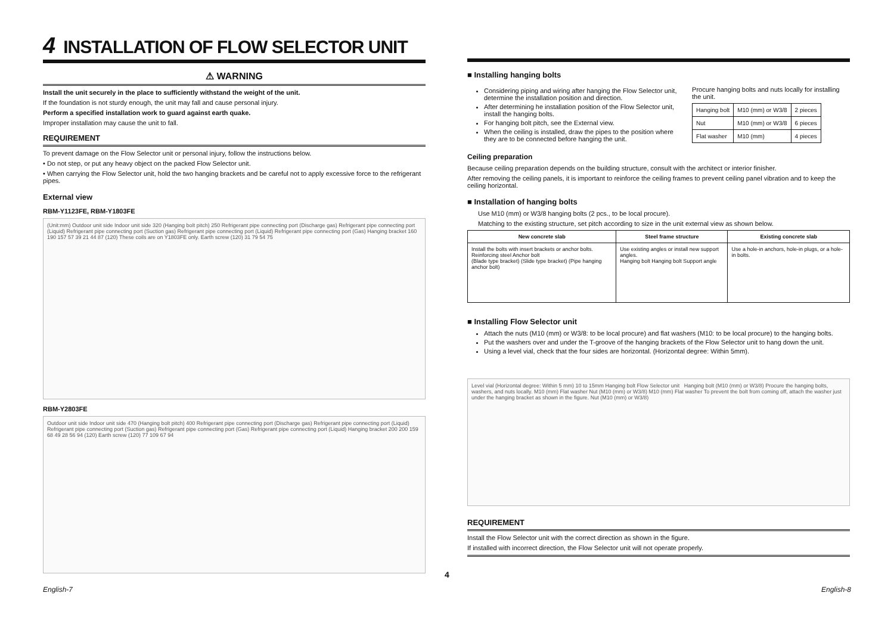4 INSTALLATION OF FLOW SELECTOR UNIT
⚠ WARNING
Install the unit securely in the place to sufficiently withstand the weight of the unit.
If the foundation is not sturdy enough, the unit may fall and cause personal injury.
Perform a specified installation work to guard against earth quake.
Improper installation may cause the unit to fall.
REQUIREMENT
To prevent damage on the Flow Selector unit or personal injury, follow the instructions below.
• Do not step, or put any heavy object on the packed Flow Selector unit.
• When carrying the Flow Selector unit, hold the two hanging brackets and be careful not to apply excessive force to the refrigerant pipes.
External view
RBM-Y1123FE, RBM-Y1803FE
(Unit:mm) Outdoor unit side Indoor unit side 320 (Hanging bolt pitch) 250 Refrigerant pipe connecting port (Discharge gas) Refrigerant pipe connecting port (Liquid) Refrigerant pipe connecting port (Suction gas) Refrigerant pipe connecting port (Liquid) Refrigerant pipe connecting port (Gas) Hanging bracket 160 190 157 57 39 21 44 87 (120) These coils are on Y1803FE only. Earth screw (120) 31 79 54 75
RBM-Y2803FE
Outdoor unit side Indoor unit side 470 (Hanging bolt pitch) 400 Refrigerant pipe connecting port (Discharge gas) Refrigerant pipe connecting port (Liquid) Refrigerant pipe connecting port (Suction gas) Refrigerant pipe connecting port (Gas) Refrigerant pipe connecting port (Liquid) Hanging bracket 200 200 159 68 49 28 56 94 (120) Earth screw (120) 77 109 67 94
■ Installing hanging bolts
Considering piping and wiring after hanging the Flow Selector unit, determine the installation position and direction.
After determining he installation position of the Flow Selector unit, install the hanging bolts.
For hanging bolt pitch, see the External view.
When the ceiling is installed, draw the pipes to the position where they are to be connected before hanging the unit.
Procure hanging bolts and nuts locally for installing the unit.
| Hanging bolt | M10 (mm) or W3/8 | 2 pieces |
| Nut | M10 (mm) or W3/8 | 6 pieces |
| Flat washer | M10 (mm) | 4 pieces |
Ceiling preparation
Because ceiling preparation depends on the building structure, consult with the architect or interior finisher.
After removing the ceiling panels, it is important to reinforce the ceiling frames to prevent ceiling panel vibration and to keep the ceiling horizontal.
■ Installation of hanging bolts
Use M10 (mm) or W3/8 hanging bolts (2 pcs., to be local procure).
Matching to the existing structure, set pitch according to size in the unit external view as shown below.
| New concrete slab | Steel frame structure | Existing concrete slab |
| --- | --- | --- |
| Install the bolts with insert brackets or anchor bolts. Reinforcing steel Anchor bolt (Blade type bracket) (Slide type bracket) (Pipe hanging anchor bolt) | Use existing angles or install new support angles. Hanging bolt Hanging bolt Support angle | Use a hole-in anchors, hole-in plugs, or a hole-in bolts. |
■ Installing Flow Selector unit
Attach the nuts (M10 (mm) or W3/8: to be local procure) and flat washers (M10: to be local procure) to the hanging bolts.
Put the washers over and under the T-groove of the hanging brackets of the Flow Selector unit to hang down the unit.
Using a level vial, check that the four sides are horizontal. (Horizontal degree: Within 5mm).
Level vial (Horizontal degree: Within 5 mm) 10 to 15mm Hanging bolt Flow Selector unit Hanging bolt (M10 (mm) or W3/8) Procure the hanging bolts, washers, and nuts locally. M10 (mm) Flat washer Nut (M10 (mm) or W3/8) M10 (mm) Flat washer To prevent the bolt from coming off, attach the washer just under the hanging bracket as shown in the figure. Nut (M10 (mm) or W3/8)
REQUIREMENT
Install the Flow Selector unit with the correct direction as shown in the figure.
If installed with incorrect direction, the Flow Selector unit will not operate properly.
4
English-7 English-8